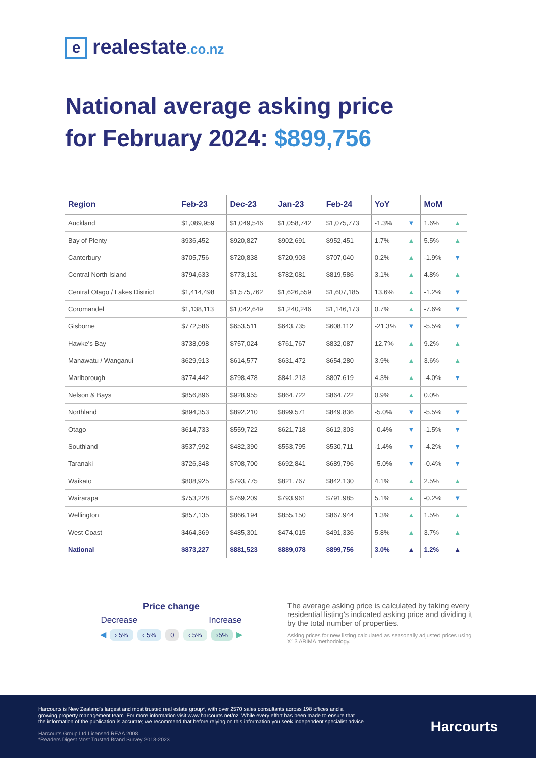erealestate.co.nz
National average asking price
for February 2024: $899,756
| Region | Feb-23 | Dec-23 | Jan-23 | Feb-24 | YoY | | MoM | |
| --- | --- | --- | --- | --- | --- | --- | --- | --- |
| Auckland | $1,089,959 | $1,049,546 | $1,058,742 | $1,075,773 | -1.3% | ▼ | 1.6% | ▲ |
| Bay of Plenty | $936,452 | $920,827 | $902,691 | $952,451 | 1.7% | ▲ | 5.5% | ▲ |
| Canterbury | $705,756 | $720,838 | $720,903 | $707,040 | 0.2% | ▲ | -1.9% | ▼ |
| Central North Island | $794,633 | $773,131 | $782,081 | $819,586 | 3.1% | ▲ | 4.8% | ▲ |
| Central Otago / Lakes District | $1,414,498 | $1,575,762 | $1,626,559 | $1,607,185 | 13.6% | ▲ | -1.2% | ▼ |
| Coromandel | $1,138,113 | $1,042,649 | $1,240,246 | $1,146,173 | 0.7% | ▲ | -7.6% | ▼ |
| Gisborne | $772,586 | $653,511 | $643,735 | $608,112 | -21.3% | ▼ | -5.5% | ▼ |
| Hawke's Bay | $738,098 | $757,024 | $761,767 | $832,087 | 12.7% | ▲ | 9.2% | ▲ |
| Manawatu / Wanganui | $629,913 | $614,577 | $631,472 | $654,280 | 3.9% | ▲ | 3.6% | ▲ |
| Marlborough | $774,442 | $798,478 | $841,213 | $807,619 | 4.3% | ▲ | -4.0% | ▼ |
| Nelson & Bays | $856,896 | $928,955 | $864,722 | $864,722 | 0.9% | ▲ | 0.0% | |
| Northland | $894,353 | $892,210 | $899,571 | $849,836 | -5.0% | ▼ | -5.5% | ▼ |
| Otago | $614,733 | $559,722 | $621,718 | $612,303 | -0.4% | ▼ | -1.5% | ▼ |
| Southland | $537,992 | $482,390 | $553,795 | $530,711 | -1.4% | ▼ | -4.2% | ▼ |
| Taranaki | $726,348 | $708,700 | $692,841 | $689,796 | -5.0% | ▼ | -0.4% | ▼ |
| Waikato | $808,925 | $793,775 | $821,767 | $842,130 | 4.1% | ▲ | 2.5% | ▲ |
| Wairarapa | $753,228 | $769,209 | $793,961 | $791,985 | 5.1% | ▲ | -0.2% | ▼ |
| Wellington | $857,135 | $866,194 | $855,150 | $867,944 | 1.3% | ▲ | 1.5% | ▲ |
| West Coast | $464,369 | $485,301 | $474,015 | $491,336 | 5.8% | ▲ | 3.7% | ▲ |
| National | $873,227 | $881,523 | $889,078 | $899,756 | 3.0% | ▲ | 1.2% | ▲ |
Price change
Decrease Increase
◀ › 5% ‹ 5% 0 ‹ 5% ›5% ▶
The average asking price is calculated by taking every residential listing's indicated asking price and dividing it by the total number of properties.
Asking prices for new listing calculated as seasonally adjusted prices using X13 ARIMA methodology.
Harcourts is New Zealand's largest and most trusted real estate group*, with over 2570 sales consultants across 198 offices and a
growing property management team. For more information visit www.harcourts.net/nz. While every effort has been made to ensure that
the information of the publication is accurate; we recommend that before relying on this information you seek independent specialist advice.
Harcourts Group Ltd Licensed REAA 2008
*Readers Digest Most Trusted Brand Survey 2013-2023.
Harcourts